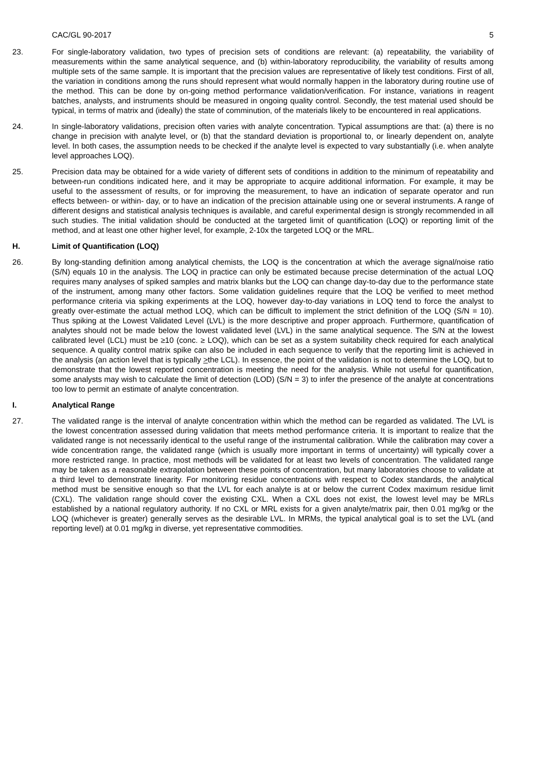CAC/GL 90-2017 5
23. For single-laboratory validation, two types of precision sets of conditions are relevant: (a) repeatability, the variability of measurements within the same analytical sequence, and (b) within-laboratory reproducibility, the variability of results among multiple sets of the same sample. It is important that the precision values are representative of likely test conditions. First of all, the variation in conditions among the runs should represent what would normally happen in the laboratory during routine use of the method. This can be done by on-going method performance validation/verification. For instance, variations in reagent batches, analysts, and instruments should be measured in ongoing quality control. Secondly, the test material used should be typical, in terms of matrix and (ideally) the state of comminution, of the materials likely to be encountered in real applications.
24. In single-laboratory validations, precision often varies with analyte concentration. Typical assumptions are that: (a) there is no change in precision with analyte level, or (b) that the standard deviation is proportional to, or linearly dependent on, analyte level. In both cases, the assumption needs to be checked if the analyte level is expected to vary substantially (i.e. when analyte level approaches LOQ).
25. Precision data may be obtained for a wide variety of different sets of conditions in addition to the minimum of repeatability and between-run conditions indicated here, and it may be appropriate to acquire additional information. For example, it may be useful to the assessment of results, or for improving the measurement, to have an indication of separate operator and run effects between- or within- day, or to have an indication of the precision attainable using one or several instruments. A range of different designs and statistical analysis techniques is available, and careful experimental design is strongly recommended in all such studies. The initial validation should be conducted at the targeted limit of quantification (LOQ) or reporting limit of the method, and at least one other higher level, for example, 2-10x the targeted LOQ or the MRL.
H. Limit of Quantification (LOQ)
26. By long-standing definition among analytical chemists, the LOQ is the concentration at which the average signal/noise ratio (S/N) equals 10 in the analysis. The LOQ in practice can only be estimated because precise determination of the actual LOQ requires many analyses of spiked samples and matrix blanks but the LOQ can change day-to-day due to the performance state of the instrument, among many other factors. Some validation guidelines require that the LOQ be verified to meet method performance criteria via spiking experiments at the LOQ, however day-to-day variations in LOQ tend to force the analyst to greatly over-estimate the actual method LOQ, which can be difficult to implement the strict definition of the LOQ (S/N = 10). Thus spiking at the Lowest Validated Level (LVL) is the more descriptive and proper approach. Furthermore, quantification of analytes should not be made below the lowest validated level (LVL) in the same analytical sequence. The S/N at the lowest calibrated level (LCL) must be ≥10 (conc. ≥ LOQ), which can be set as a system suitability check required for each analytical sequence. A quality control matrix spike can also be included in each sequence to verify that the reporting limit is achieved in the analysis (an action level that is typically >the LCL). In essence, the point of the validation is not to determine the LOQ, but to demonstrate that the lowest reported concentration is meeting the need for the analysis. While not useful for quantification, some analysts may wish to calculate the limit of detection (LOD) (S/N = 3) to infer the presence of the analyte at concentrations too low to permit an estimate of analyte concentration.
I. Analytical Range
27. The validated range is the interval of analyte concentration within which the method can be regarded as validated. The LVL is the lowest concentration assessed during validation that meets method performance criteria. It is important to realize that the validated range is not necessarily identical to the useful range of the instrumental calibration. While the calibration may cover a wide concentration range, the validated range (which is usually more important in terms of uncertainty) will typically cover a more restricted range. In practice, most methods will be validated for at least two levels of concentration. The validated range may be taken as a reasonable extrapolation between these points of concentration, but many laboratories choose to validate at a third level to demonstrate linearity. For monitoring residue concentrations with respect to Codex standards, the analytical method must be sensitive enough so that the LVL for each analyte is at or below the current Codex maximum residue limit (CXL). The validation range should cover the existing CXL. When a CXL does not exist, the lowest level may be MRLs established by a national regulatory authority. If no CXL or MRL exists for a given analyte/matrix pair, then 0.01 mg/kg or the LOQ (whichever is greater) generally serves as the desirable LVL. In MRMs, the typical analytical goal is to set the LVL (and reporting level) at 0.01 mg/kg in diverse, yet representative commodities.